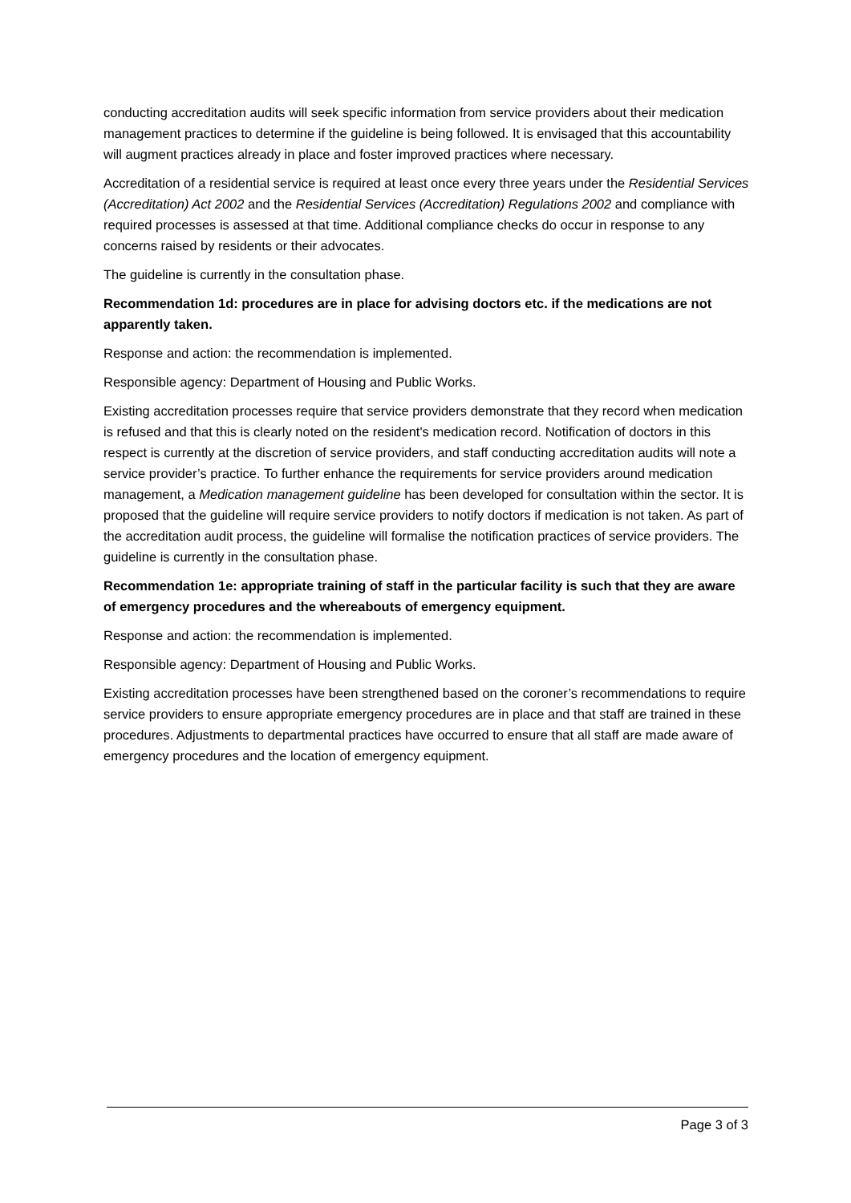conducting accreditation audits will seek specific information from service providers about their medication management practices to determine if the guideline is being followed. It is envisaged that this accountability will augment practices already in place and foster improved practices where necessary.
Accreditation of a residential service is required at least once every three years under the Residential Services (Accreditation) Act 2002 and the Residential Services (Accreditation) Regulations 2002 and compliance with required processes is assessed at that time. Additional compliance checks do occur in response to any concerns raised by residents or their advocates.
The guideline is currently in the consultation phase.
Recommendation 1d: procedures are in place for advising doctors etc. if the medications are not apparently taken.
Response and action: the recommendation is implemented.
Responsible agency: Department of Housing and Public Works.
Existing accreditation processes require that service providers demonstrate that they record when medication is refused and that this is clearly noted on the resident's medication record. Notification of doctors in this respect is currently at the discretion of service providers, and staff conducting accreditation audits will note a service provider’s practice. To further enhance the requirements for service providers around medication management, a Medication management guideline has been developed for consultation within the sector. It is proposed that the guideline will require service providers to notify doctors if medication is not taken. As part of the accreditation audit process, the guideline will formalise the notification practices of service providers. The guideline is currently in the consultation phase.
Recommendation 1e: appropriate training of staff in the particular facility is such that they are aware of emergency procedures and the whereabouts of emergency equipment.
Response and action: the recommendation is implemented.
Responsible agency: Department of Housing and Public Works.
Existing accreditation processes have been strengthened based on the coroner’s recommendations to require service providers to ensure appropriate emergency procedures are in place and that staff are trained in these procedures. Adjustments to departmental practices have occurred to ensure that all staff are made aware of emergency procedures and the location of emergency equipment.
Page 3 of 3